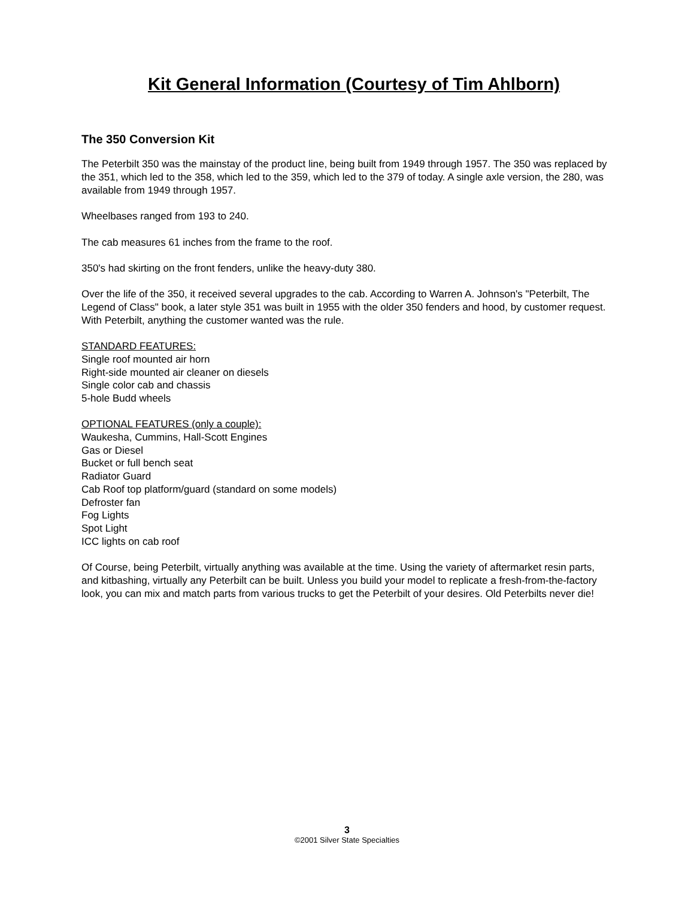Kit General Information (Courtesy of Tim Ahlborn)
The 350 Conversion Kit
The Peterbilt 350 was the mainstay of the product line, being built from 1949 through 1957. The 350 was replaced by the 351, which led to the 358, which led to the 359, which led to the 379 of today. A single axle version, the 280, was available from 1949 through 1957.
Wheelbases ranged from 193 to 240.
The cab measures 61 inches from the frame to the roof.
350's had skirting on the front fenders, unlike the heavy-duty 380.
Over the life of the 350, it received several upgrades to the cab. According to Warren A. Johnson's "Peterbilt, The Legend of Class" book, a later style 351 was built in 1955 with the older 350 fenders and hood, by customer request. With Peterbilt, anything the customer wanted was the rule.
STANDARD FEATURES:
Single roof mounted air horn
Right-side mounted air cleaner on diesels
Single color cab and chassis
5-hole Budd wheels
OPTIONAL FEATURES (only a couple):
Waukesha, Cummins, Hall-Scott Engines
Gas or Diesel
Bucket or full bench seat
Radiator Guard
Cab Roof top platform/guard (standard on some models)
Defroster fan
Fog Lights
Spot Light
ICC lights on cab roof
Of Course, being Peterbilt, virtually anything was available at the time. Using the variety of aftermarket resin parts, and kitbashing, virtually any Peterbilt can be built. Unless you build your model to replicate a fresh-from-the-factory look, you can mix and match parts from various trucks to get the Peterbilt of your desires. Old Peterbilts never die!
3
©2001 Silver State Specialties